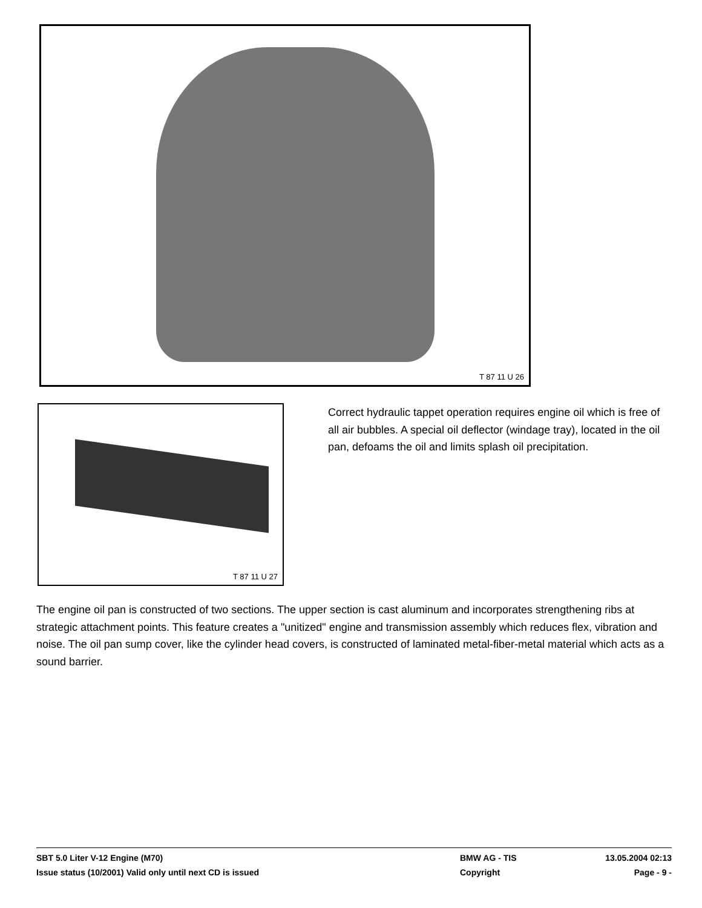T 87 11 U 26
T 87 11 U 27
Correct hydraulic tappet operation requires engine oil which is free of all air bubbles. A special oil deflector (windage tray), located in the oil pan, defoams the oil and limits splash oil precipitation.
The engine oil pan is constructed of two sections. The upper section is cast aluminum and incorporates strengthening ribs at strategic attachment points. This feature creates a "unitized" engine and transmission assembly which reduces flex, vibration and noise. The oil pan sump cover, like the cylinder head covers, is constructed of laminated metal-fiber-metal material which acts as a sound barrier.
SBT 5.0 Liter V-12 Engine (M70) BMW AG - TIS 13.05.2004 02:13
Issue status (10/2001) Valid only until next CD is issued Copyright Page - 9 -